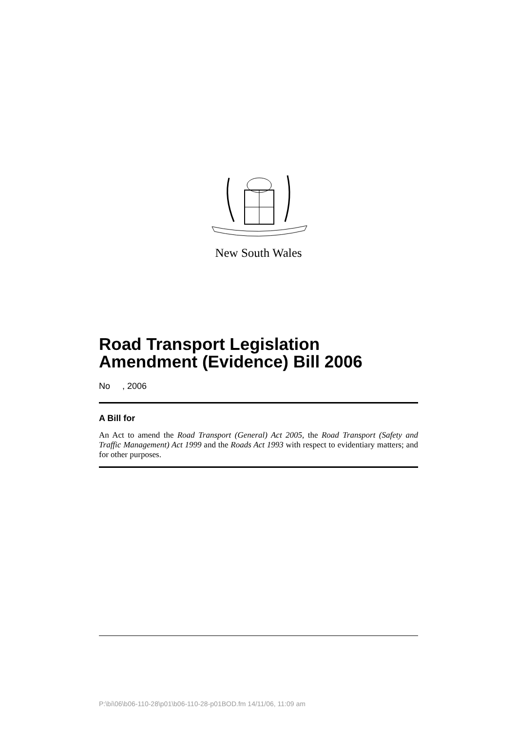New South Wales
Road Transport Legislation Amendment (Evidence) Bill 2006
No , 2006
A Bill for
An Act to amend the Road Transport (General) Act 2005, the Road Transport (Safety and Traffic Management) Act 1999 and the Roads Act 1993 with respect to evidentiary matters; and for other purposes.
P:\bi\06\b06-110-28\p01\b06-110-28-p01BOD.fm 14/11/06, 11:09 am